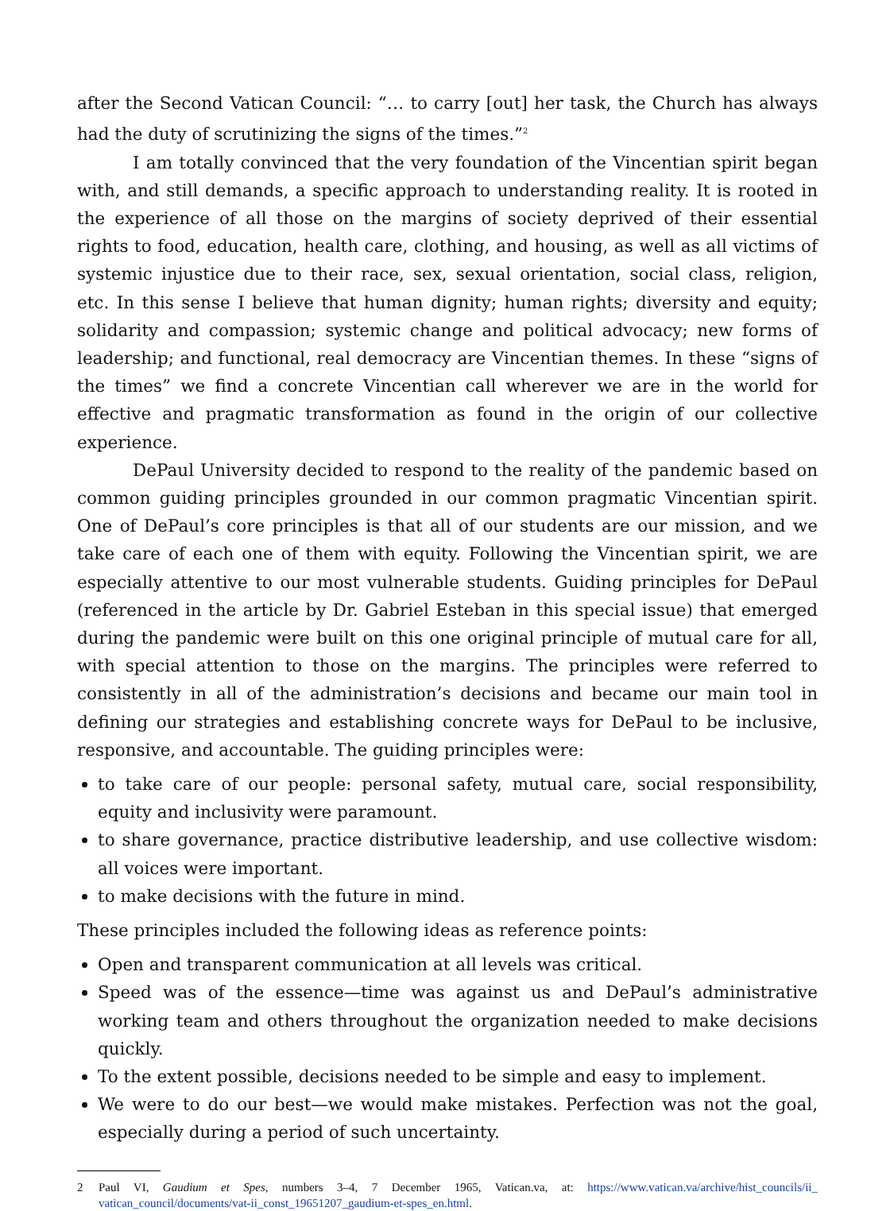after the Second Vatican Council: “… to carry [out] her task, the Church has always had the duty of scrutinizing the signs of the times.”<sup>2</sup>
I am totally convinced that the very foundation of the Vincentian spirit began with, and still demands, a specific approach to understanding reality. It is rooted in the experience of all those on the margins of society deprived of their essential rights to food, education, health care, clothing, and housing, as well as all victims of systemic injustice due to their race, sex, sexual orientation, social class, religion, etc. In this sense I believe that human dignity; human rights; diversity and equity; solidarity and compassion; systemic change and political advocacy; new forms of leadership; and functional, real democracy are Vincentian themes. In these “signs of the times” we find a concrete Vincentian call wherever we are in the world for effective and pragmatic transformation as found in the origin of our collective experience.
DePaul University decided to respond to the reality of the pandemic based on common guiding principles grounded in our common pragmatic Vincentian spirit. One of DePaul’s core principles is that all of our students are our mission, and we take care of each one of them with equity. Following the Vincentian spirit, we are especially attentive to our most vulnerable students. Guiding principles for DePaul (referenced in the article by Dr. Gabriel Esteban in this special issue) that emerged during the pandemic were built on this one original principle of mutual care for all, with special attention to those on the margins. The principles were referred to consistently in all of the administration’s decisions and became our main tool in defining our strategies and establishing concrete ways for DePaul to be inclusive, responsive, and accountable. The guiding principles were:
to take care of our people: personal safety, mutual care, social responsibility, equity and inclusivity were paramount.
to share governance, practice distributive leadership, and use collective wisdom: all voices were important.
to make decisions with the future in mind.
These principles included the following ideas as reference points:
Open and transparent communication at all levels was critical.
Speed was of the essence—time was against us and DePaul’s administrative working team and others throughout the organization needed to make decisions quickly.
To the extent possible, decisions needed to be simple and easy to implement.
We were to do our best—we would make mistakes. Perfection was not the goal, especially during a period of such uncertainty.
2 Paul VI, Gaudium et Spes, numbers 3–4, 7 December 1965, Vatican.va, at: https://www.vatican.va/archive/hist_councils/ii_ vatican_council/documents/vat-ii_const_19651207_gaudium-et-spes_en.html.